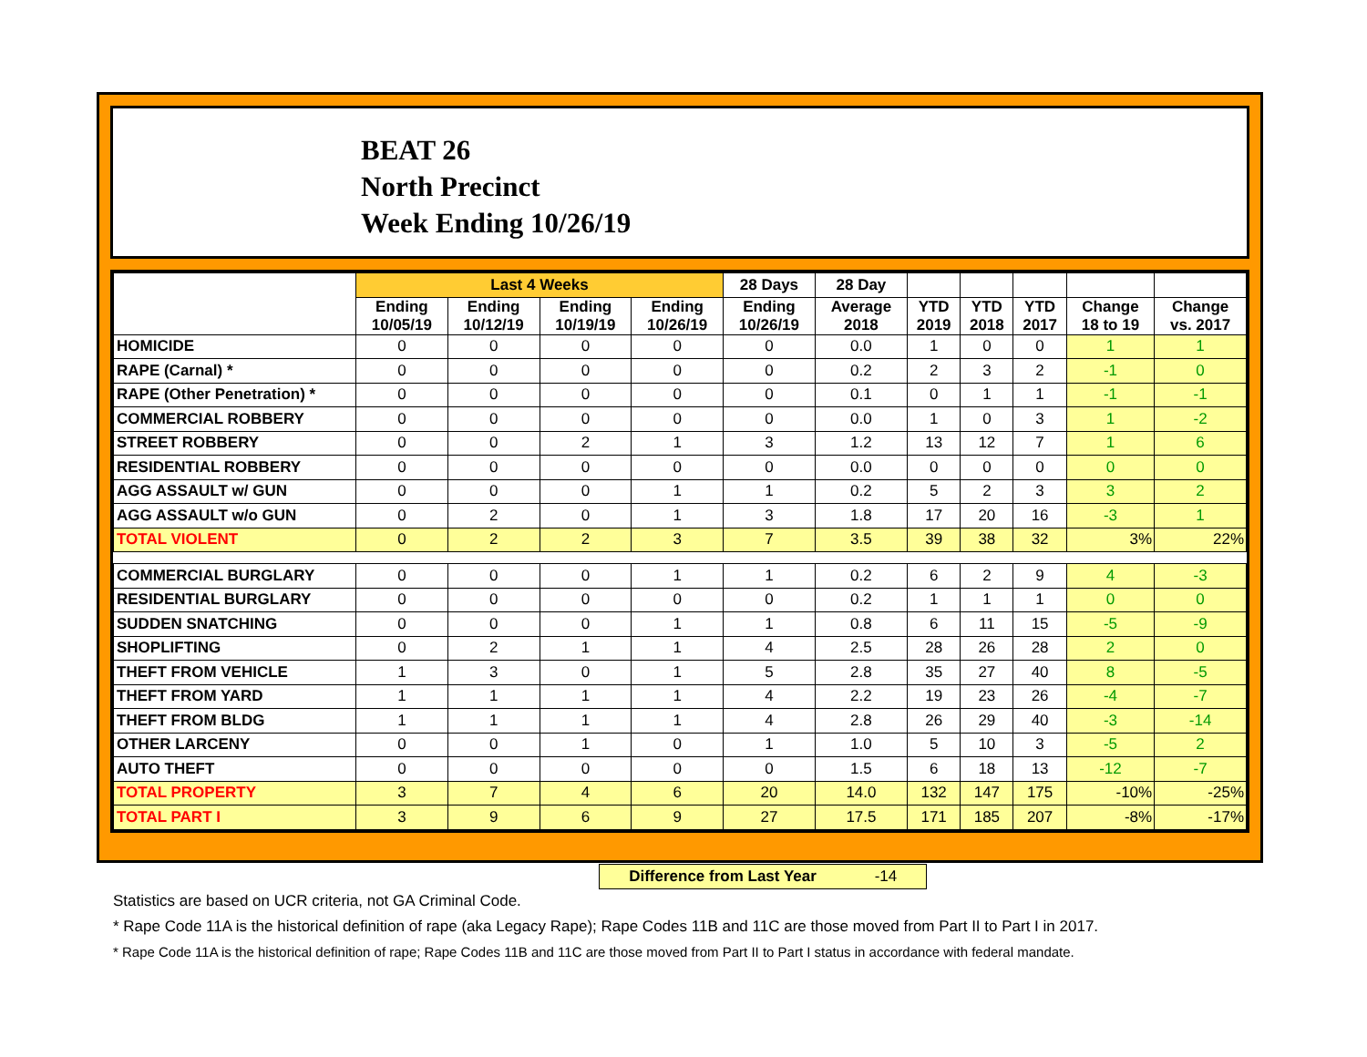BEAT 26
North Precinct
Week Ending 10/26/19
| | Last 4 Weeks | | | | 28 Days | 28 Day | | | | | |
| --- | --- | --- | --- | --- | --- | --- | --- | --- | --- | --- | --- |
| | Ending 10/05/19 | Ending 10/12/19 | Ending 10/19/19 | Ending 10/26/19 | Ending 10/26/19 | Average 2018 | YTD 2019 | YTD 2018 | YTD 2017 | Change 18 to 19 | Change vs. 2017 |
| HOMICIDE | 0 | 0 | 0 | 0 | 0 | 0.0 | 1 | 0 | 0 | 1 | 1 |
| RAPE (Carnal) * | 0 | 0 | 0 | 0 | 0 | 0.2 | 2 | 3 | 2 | -1 | 0 |
| RAPE (Other Penetration) * | 0 | 0 | 0 | 0 | 0 | 0.1 | 0 | 1 | 1 | -1 | -1 |
| COMMERCIAL ROBBERY | 0 | 0 | 0 | 0 | 0 | 0.0 | 1 | 0 | 3 | 1 | -2 |
| STREET ROBBERY | 0 | 0 | 2 | 1 | 3 | 1.2 | 13 | 12 | 7 | 1 | 6 |
| RESIDENTIAL ROBBERY | 0 | 0 | 0 | 0 | 0 | 0.0 | 0 | 0 | 0 | 0 | 0 |
| AGG ASSAULT w/ GUN | 0 | 0 | 0 | 1 | 1 | 0.2 | 5 | 2 | 3 | 3 | 2 |
| AGG ASSAULT w/o GUN | 0 | 2 | 0 | 1 | 3 | 1.8 | 17 | 20 | 16 | -3 | 1 |
| TOTAL VIOLENT | 0 | 2 | 2 | 3 | 7 | 3.5 | 39 | 38 | 32 | 3% | 22% |
| COMMERCIAL BURGLARY | 0 | 0 | 0 | 1 | 1 | 0.2 | 6 | 2 | 9 | 4 | -3 |
| RESIDENTIAL BURGLARY | 0 | 0 | 0 | 0 | 0 | 0.2 | 1 | 1 | 1 | 0 | 0 |
| SUDDEN SNATCHING | 0 | 0 | 0 | 1 | 1 | 0.8 | 6 | 11 | 15 | -5 | -9 |
| SHOPLIFTING | 0 | 2 | 1 | 1 | 4 | 2.5 | 28 | 26 | 28 | 2 | 0 |
| THEFT FROM VEHICLE | 1 | 3 | 0 | 1 | 5 | 2.8 | 35 | 27 | 40 | 8 | -5 |
| THEFT FROM YARD | 1 | 1 | 1 | 1 | 4 | 2.2 | 19 | 23 | 26 | -4 | -7 |
| THEFT FROM BLDG | 1 | 1 | 1 | 1 | 4 | 2.8 | 26 | 29 | 40 | -3 | -14 |
| OTHER LARCENY | 0 | 0 | 1 | 0 | 1 | 1.0 | 5 | 10 | 3 | -5 | 2 |
| AUTO THEFT | 0 | 0 | 0 | 0 | 0 | 1.5 | 6 | 18 | 13 | -12 | -7 |
| TOTAL PROPERTY | 3 | 7 | 4 | 6 | 20 | 14.0 | 132 | 147 | 175 | -10% | -25% |
| TOTAL PART I | 3 | 9 | 6 | 9 | 27 | 17.5 | 171 | 185 | 207 | -8% | -17% |
Difference from Last Year -14
Statistics are based on UCR criteria, not GA Criminal Code.
* Rape Code 11A is the historical definition of rape (aka Legacy Rape); Rape Codes 11B and 11C are those moved from Part II to Part I in 2017.
* Rape Code 11A is the historical definition of rape; Rape Codes 11B and 11C are those moved from Part II to Part I status in accordance with federal mandate.